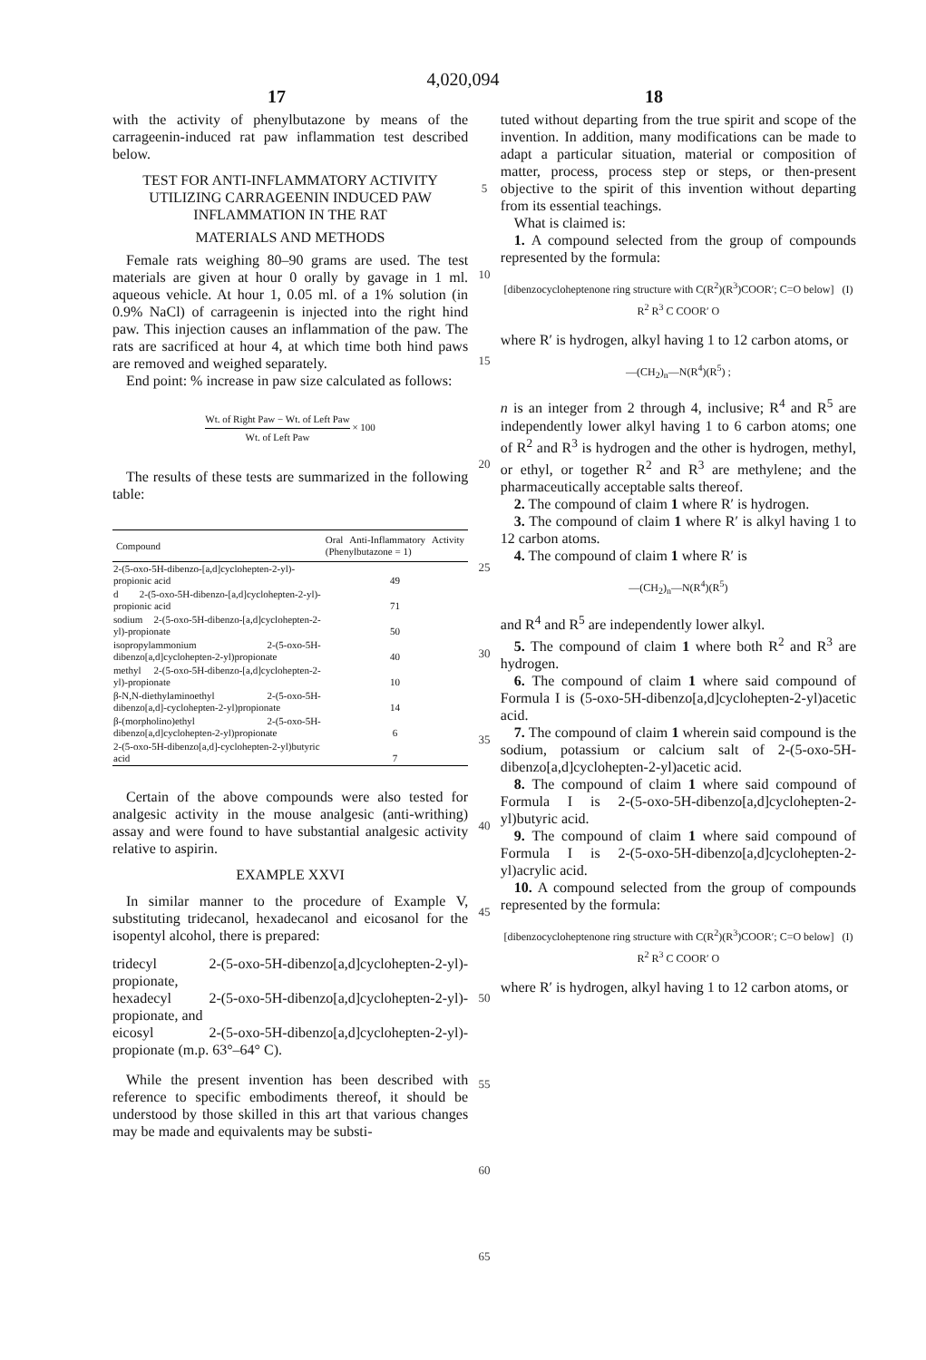4,020,094
17 18
with the activity of phenylbutazone by means of the carrageenin-induced rat paw inflammation test described below.
TEST FOR ANTI-INFLAMMATORY ACTIVITY UTILIZING CARRAGEENIN INDUCED PAW INFLAMMATION IN THE RAT
MATERIALS AND METHODS
Female rats weighing 80–90 grams are used. The test materials are given at hour 0 orally by gavage in 1 ml. aqueous vehicle. At hour 1, 0.05 ml. of a 1% solution (in 0.9% NaCl) of carrageenin is injected into the right hind paw. This injection causes an inflammation of the paw. The rats are sacrificed at hour 4, at which time both hind paws are removed and weighed separately.
End point: % increase in paw size calculated as follows:
Wt. of Right Paw − Wt. of Left Paw Wt. of Left Paw × 100
The results of these tests are summarized in the following table:
| Compound | Oral Anti-Inflammatory Activity (Phenylbutazone = 1) |
| --- | --- |
| 2-(5-oxo-5H-dibenzo-[a,d]cyclohepten-2-yl)-propionic acid | 49 |
| d 2-(5-oxo-5H-dibenzo-[a,d]cyclohepten-2-yl)-propionic acid | 71 |
| sodium 2-(5-oxo-5H-dibenzo-[a,d]cyclohepten-2-yl)-propionate | 50 |
| isopropylammonium 2-(5-oxo-5H-dibenzo[a,d]cyclohepten-2-yl)propionate | 40 |
| methyl 2-(5-oxo-5H-dibenzo-[a,d]cyclohepten-2-yl)-propionate | 10 |
| β-N,N-diethylaminoethyl 2-(5-oxo-5H-dibenzo[a,d]-cyclohepten-2-yl)propionate | 14 |
| β-(morpholino)ethyl 2-(5-oxo-5H-dibenzo[a,d]cyclohepten-2-yl)propionate | 6 |
| 2-(5-oxo-5H-dibenzo[a,d]-cyclohepten-2-yl)butyric acid | 7 |
Certain of the above compounds were also tested for analgesic activity in the mouse analgesic (anti-writhing) assay and were found to have substantial analgesic activity relative to aspirin.
EXAMPLE XXVI
In similar manner to the procedure of Example V, substituting tridecanol, hexadecanol and eicosanol for the isopentyl alcohol, there is prepared:
tridecyl 2-(5-oxo-5H-dibenzo[a,d]cyclohepten-2-yl)-propionate,
hexadecyl 2-(5-oxo-5H-dibenzo[a,d]cyclohepten-2-yl)-propionate, and
eicosyl 2-(5-oxo-5H-dibenzo[a,d]cyclohepten-2-yl)-propionate (m.p. 63°–64° C).
While the present invention has been described with reference to specific embodiments thereof, it should be understood by those skilled in this art that various changes may be made and equivalents may be substi-
5
10
15
20
25
30
35
40
45
50
55
60
65
tuted without departing from the true spirit and scope of the invention. In addition, many modifications can be made to adapt a particular situation, material or composition of matter, process, process step or steps, or then-present objective to the spirit of this invention without departing from its essential teachings.
What is claimed is:
1. A compound selected from the group of compounds represented by the formula:
[dibenzocycloheptenone ring structure with C(R<sup>2</sup>)(R<sup>3</sup>)COOR′; C=O below] (I)
R<sup>2</sup> R<sup>3</sup> C COOR′ O
where R′ is hydrogen, alkyl having 1 to 12 carbon atoms, or
—(CH<sub>2</sub>)<sub>n</sub>—N(R<sup>4</sup>)(R<sup>5</sup>) ;
n is an integer from 2 through 4, inclusive; R<sup>4</sup> and R<sup>5</sup> are independently lower alkyl having 1 to 6 carbon atoms; one of R<sup>2</sup> and R<sup>3</sup> is hydrogen and the other is hydrogen, methyl, or ethyl, or together R<sup>2</sup> and R<sup>3</sup> are methylene; and the pharmaceutically acceptable salts thereof.
2. The compound of claim 1 where R′ is hydrogen.
3. The compound of claim 1 where R′ is alkyl having 1 to 12 carbon atoms.
4. The compound of claim 1 where R′ is
—(CH<sub>2</sub>)<sub>n</sub>—N(R<sup>4</sup>)(R<sup>5</sup>)
and R<sup>4</sup> and R<sup>5</sup> are independently lower alkyl.
5. The compound of claim 1 where both R<sup>2</sup> and R<sup>3</sup> are hydrogen.
6. The compound of claim 1 where said compound of Formula I is (5-oxo-5H-dibenzo[a,d]cyclohepten-2-yl)acetic acid.
7. The compound of claim 1 wherein said compound is the sodium, potassium or calcium salt of 2-(5-oxo-5H-dibenzo[a,d]cyclohepten-2-yl)acetic acid.
8. The compound of claim 1 where said compound of Formula I is 2-(5-oxo-5H-dibenzo[a,d]cyclohepten-2-yl)butyric acid.
9. The compound of claim 1 where said compound of Formula I is 2-(5-oxo-5H-dibenzo[a,d]cyclohepten-2-yl)acrylic acid.
10. A compound selected from the group of compounds represented by the formula:
[dibenzocycloheptenone ring structure with C(R<sup>2</sup>)(R<sup>3</sup>)COOR′; C=O below] (I)
R<sup>2</sup> R<sup>3</sup> C COOR′ O
where R′ is hydrogen, alkyl having 1 to 12 carbon atoms, or